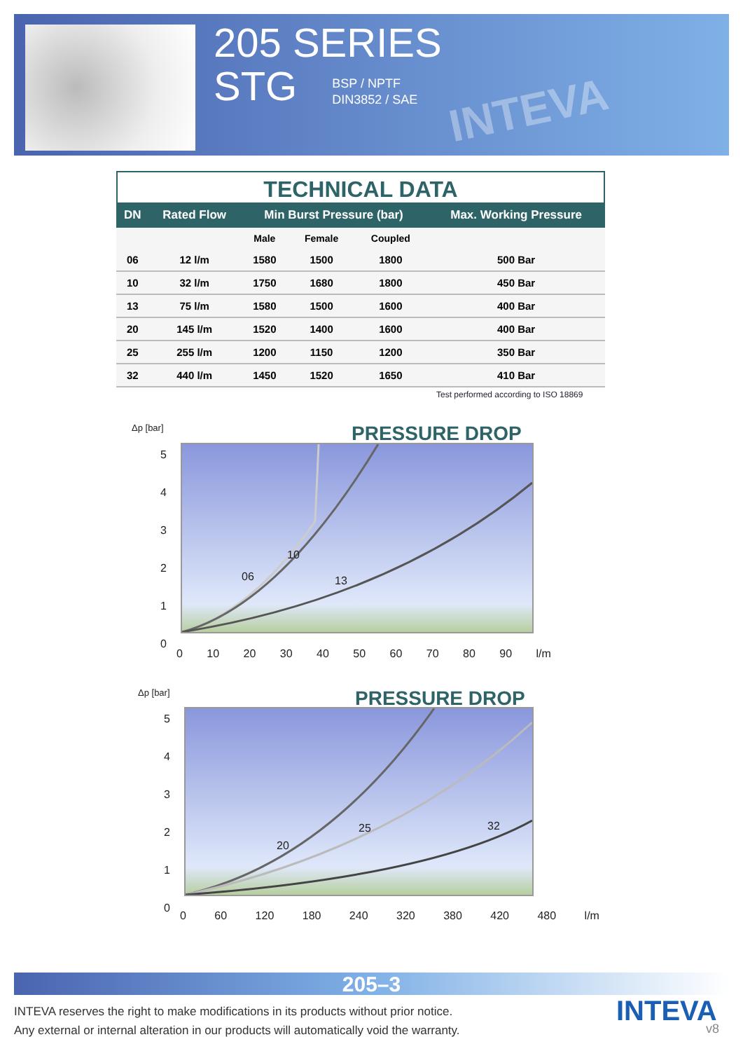INTEVA
205 SERIES
STG
BSP / NPTF
DIN3852 / SAE
TECHNICAL DATA
| DN | Rated Flow | Min Burst Pressure (bar) | | | Max. Working Pressure |
| --- | --- | --- | --- | --- | --- |
| | | Male | Female | Coupled | |
| 06 | 12 l/m | 1580 | 1500 | 1800 | 500 Bar |
| 10 | 32 l/m | 1750 | 1680 | 1800 | 450 Bar |
| 13 | 75 l/m | 1580 | 1500 | 1600 | 400 Bar |
| 20 | 145 l/m | 1520 | 1400 | 1600 | 400 Bar |
| 25 | 255 l/m | 1200 | 1150 | 1200 | 350 Bar |
| 32 | 440 l/m | 1450 | 1520 | 1650 | 410 Bar |
Test performed according to ISO 18869
PRESSURE DROP
Δp [bar]
5
4
3
2
1
0
06
10
13
0 10 20 30 40 50 60 70 80 90 l/m
PRESSURE DROP
Δp [bar]
5
4
3
2
1
0
20
25 32
0 60 120 180 240 320 380 420 480 l/m
205–3
INTEVA reserves the right to make modifications in its products without prior notice.
Any external or internal alteration in our products will automatically void the warranty.
INTEVA
v8